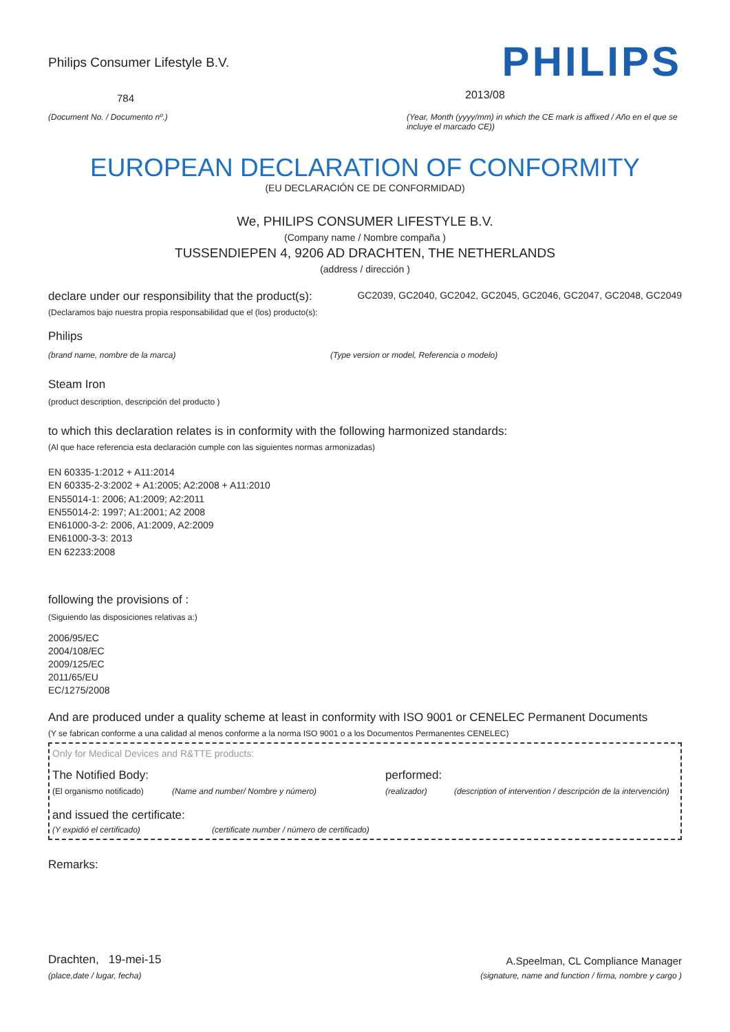Philips Consumer Lifestyle B.V.
784
(Document No. / Documento nº.)
PHILIPS
2013/08
(Year, Month (yyyy/mm) in which the CE mark is affixed / Año en el que se incluye el marcado CE))
EUROPEAN DECLARATION OF CONFORMITY
(EU DECLARACIÓN CE DE CONFORMIDAD)
We, PHILIPS CONSUMER LIFESTYLE B.V.
(Company name / Nombre compaña )
TUSSENDIEPEN 4, 9206 AD DRACHTEN, THE NETHERLANDS
(address / dirección )
declare under our responsibility that the product(s): GC2039, GC2040, GC2042, GC2045, GC2046, GC2047, GC2048, GC2049
(Declaramos bajo nuestra propia responsabilidad que el (los) producto(s):
Philips
(brand name, nombre de la marca) (Type version or model, Referencia o modelo)
Steam Iron
(product description, descripción del producto )
to which this declaration relates is in conformity with the following harmonized standards:
(Al que hace referencia esta declaración cumple con las siguientes normas armonizadas)
EN 60335-1:2012 + A11:2014
EN 60335-2-3:2002 + A1:2005; A2:2008 + A11:2010
EN55014-1: 2006; A1:2009; A2:2011
EN55014-2: 1997; A1:2001; A2 2008
EN61000-3-2: 2006, A1:2009, A2:2009
EN61000-3-3: 2013
EN 62233:2008
following the provisions of :
(Siguiendo las disposiciones relativas a:)
2006/95/EC
2004/108/EC
2009/125/EC
2011/65/EU
EC/1275/2008
And are produced under a quality scheme at least in conformity with ISO 9001 or CENELEC Permanent Documents
(Y se fabrican conforme a una calidad al menos conforme a la norma ISO 9001 o a los Documentos Permanentes CENELEC)
Only for Medical Devices and R&TTE products:
The Notified Body: performed:
(El organismo notificado) (Name and number/ Nombre y número) (realizador) (description of intervention / descripción de la intervención)
and issued the certificate:
(Y expidió el certificado) (certificate number / número de certificado)
Remarks:
Drachten, 19-mei-15
(place,date / lugar, fecha)
A.Speelman, CL Compliance Manager
(signature, name and function / firma, nombre y cargo )